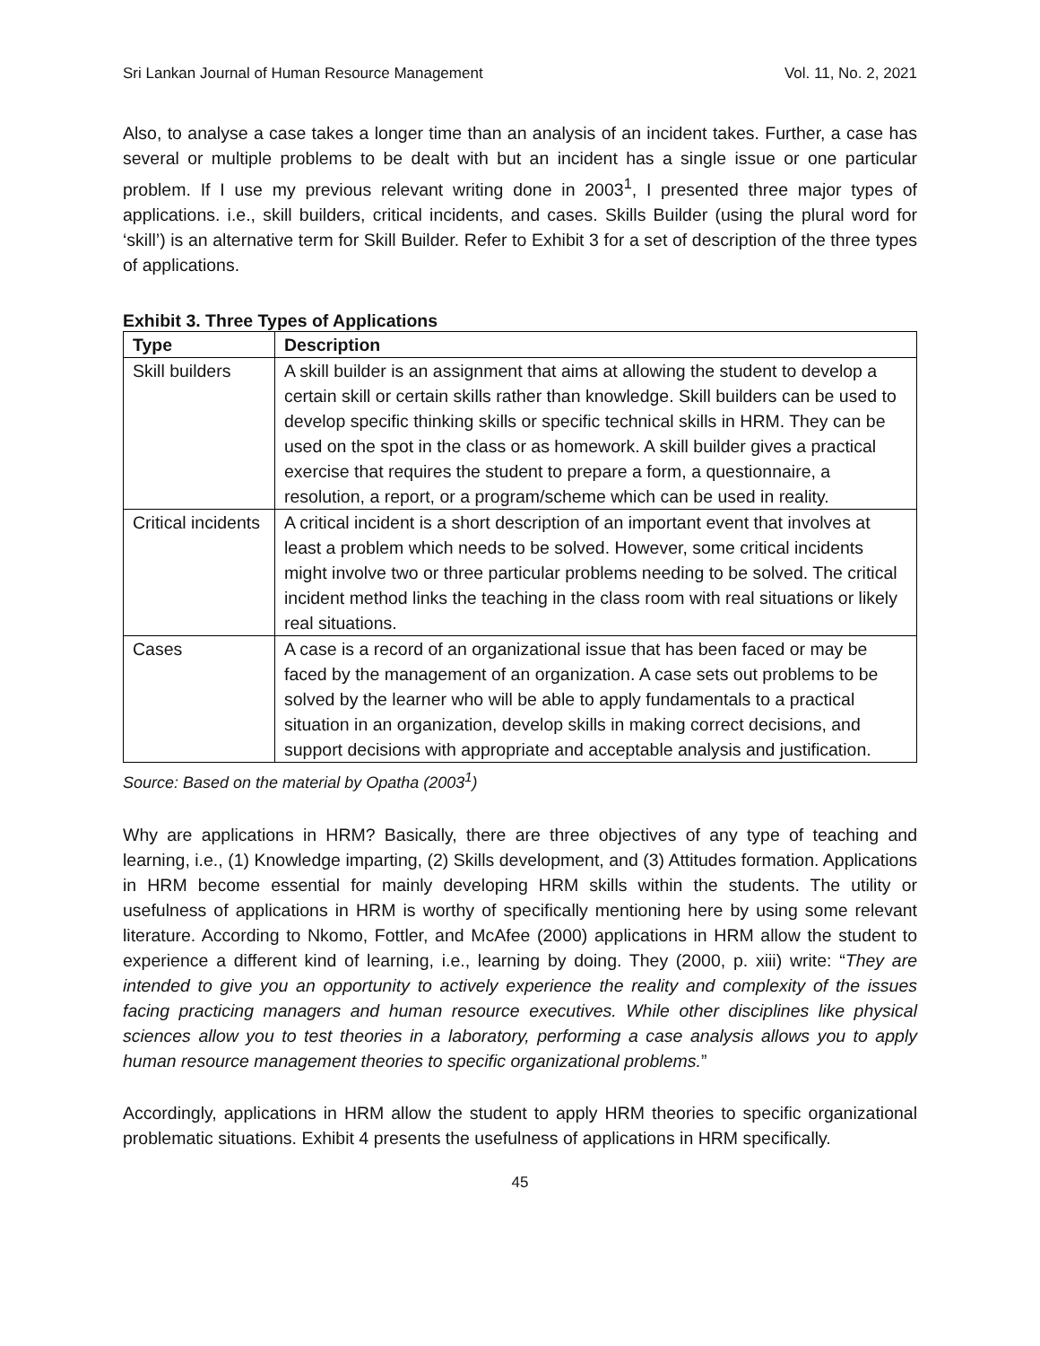Sri Lankan Journal of Human Resource Management Vol. 11, No. 2, 2021
Also, to analyse a case takes a longer time than an analysis of an incident takes. Further, a case has several or multiple problems to be dealt with but an incident has a single issue or one particular problem. If I use my previous relevant writing done in 2003<sup>1</sup>, I presented three major types of applications. i.e., skill builders, critical incidents, and cases. Skills Builder (using the plural word for ‘skill’) is an alternative term for Skill Builder. Refer to Exhibit 3 for a set of description of the three types of applications.
Exhibit 3. Three Types of Applications
| Type | Description |
| --- | --- |
| Skill builders | A skill builder is an assignment that aims at allowing the student to develop a certain skill or certain skills rather than knowledge. Skill builders can be used to develop specific thinking skills or specific technical skills in HRM. They can be used on the spot in the class or as homework. A skill builder gives a practical exercise that requires the student to prepare a form, a questionnaire, a resolution, a report, or a program/scheme which can be used in reality. |
| Critical incidents | A critical incident is a short description of an important event that involves at least a problem which needs to be solved. However, some critical incidents might involve two or three particular problems needing to be solved. The critical incident method links the teaching in the class room with real situations or likely real situations. |
| Cases | A case is a record of an organizational issue that has been faced or may be faced by the management of an organization. A case sets out problems to be solved by the learner who will be able to apply fundamentals to a practical situation in an organization, develop skills in making correct decisions, and support decisions with appropriate and acceptable analysis and justification. |
Source: Based on the material by Opatha (2003<sup>1</sup>)
Why are applications in HRM? Basically, there are three objectives of any type of teaching and learning, i.e., (1) Knowledge imparting, (2) Skills development, and (3) Attitudes formation. Applications in HRM become essential for mainly developing HRM skills within the students. The utility or usefulness of applications in HRM is worthy of specifically mentioning here by using some relevant literature. According to Nkomo, Fottler, and McAfee (2000) applications in HRM allow the student to experience a different kind of learning, i.e., learning by doing. They (2000, p. xiii) write: “They are intended to give you an opportunity to actively experience the reality and complexity of the issues facing practicing managers and human resource executives. While other disciplines like physical sciences allow you to test theories in a laboratory, performing a case analysis allows you to apply human resource management theories to specific organizational problems.”
Accordingly, applications in HRM allow the student to apply HRM theories to specific organizational problematic situations. Exhibit 4 presents the usefulness of applications in HRM specifically.
45